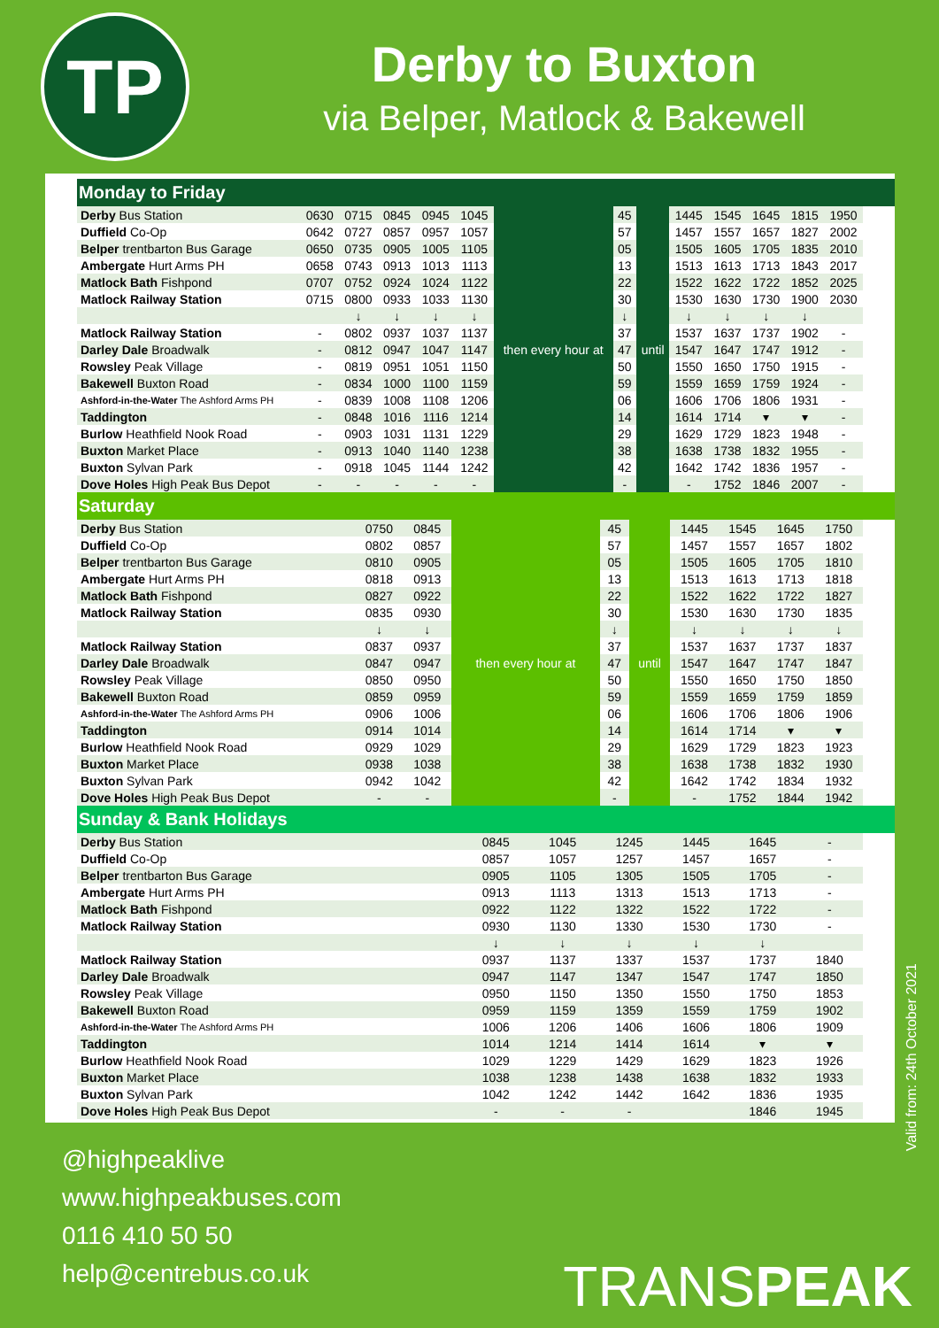TP
Derby to Buxton
via Belper, Matlock & Bakewell
Monday to Friday
| Derby Bus Station | 0630 | 0715 | 0845 | 0945 | 1045 | then every hour at | 45 | until | 1445 | 1545 | 1645 | 1815 | 1950 |
| Duffield Co-Op | 0642 | 0727 | 0857 | 0957 | 1057 | | 57 | | 1457 | 1557 | 1657 | 1827 | 2002 |
| Belper trentbarton Bus Garage | 0650 | 0735 | 0905 | 1005 | 1105 | | 05 | | 1505 | 1605 | 1705 | 1835 | 2010 |
| Ambergate Hurt Arms PH | 0658 | 0743 | 0913 | 1013 | 1113 | | 13 | | 1513 | 1613 | 1713 | 1843 | 2017 |
| Matlock Bath Fishpond | 0707 | 0752 | 0924 | 1024 | 1122 | | 22 | | 1522 | 1622 | 1722 | 1852 | 2025 |
| Matlock Railway Station | 0715 | 0800 | 0933 | 1033 | 1130 | | 30 | | 1530 | 1630 | 1730 | 1900 | 2030 |
| | | ↓ | ↓ | ↓ | ↓ | | ↓ | | ↓ | ↓ | ↓ | ↓ | |
| Matlock Railway Station | - | 0802 | 0937 | 1037 | 1137 | | 37 | | 1537 | 1637 | 1737 | 1902 | - |
| Darley Dale Broadwalk | - | 0812 | 0947 | 1047 | 1147 | | 47 | | 1547 | 1647 | 1747 | 1912 | - |
| Rowsley Peak Village | - | 0819 | 0951 | 1051 | 1150 | | 50 | | 1550 | 1650 | 1750 | 1915 | - |
| Bakewell Buxton Road | - | 0834 | 1000 | 1100 | 1159 | | 59 | | 1559 | 1659 | 1759 | 1924 | - |
| Ashford-in-the-Water The Ashford Arms PH | - | 0839 | 1008 | 1108 | 1206 | | 06 | | 1606 | 1706 | 1806 | 1931 | - |
| Taddington | - | 0848 | 1016 | 1116 | 1214 | | 14 | | 1614 | 1714 | ▾ | ▾ | - |
| Burlow Heathfield Nook Road | - | 0903 | 1031 | 1131 | 1229 | | 29 | | 1629 | 1729 | 1823 | 1948 | - |
| Buxton Market Place | - | 0913 | 1040 | 1140 | 1238 | | 38 | | 1638 | 1738 | 1832 | 1955 | - |
| Buxton Sylvan Park | - | 0918 | 1045 | 1144 | 1242 | | 42 | | 1642 | 1742 | 1836 | 1957 | - |
| Dove Holes High Peak Bus Depot | - | - | - | - | - | | - | | - | 1752 | 1846 | 2007 | - |
Saturday
| Derby Bus Station | 0750 | 0845 | then every hour at | 45 | until | 1445 | 1545 | 1645 | 1750 |
| Duffield Co-Op | 0802 | 0857 | | 57 | | 1457 | 1557 | 1657 | 1802 |
| Belper trentbarton Bus Garage | 0810 | 0905 | | 05 | | 1505 | 1605 | 1705 | 1810 |
| Ambergate Hurt Arms PH | 0818 | 0913 | | 13 | | 1513 | 1613 | 1713 | 1818 |
| Matlock Bath Fishpond | 0827 | 0922 | | 22 | | 1522 | 1622 | 1722 | 1827 |
| Matlock Railway Station | 0835 | 0930 | | 30 | | 1530 | 1630 | 1730 | 1835 |
| | ↓ | ↓ | | ↓ | | ↓ | ↓ | ↓ | ↓ |
| Matlock Railway Station | 0837 | 0937 | | 37 | | 1537 | 1637 | 1737 | 1837 |
| Darley Dale Broadwalk | 0847 | 0947 | | 47 | | 1547 | 1647 | 1747 | 1847 |
| Rowsley Peak Village | 0850 | 0950 | | 50 | | 1550 | 1650 | 1750 | 1850 |
| Bakewell Buxton Road | 0859 | 0959 | | 59 | | 1559 | 1659 | 1759 | 1859 |
| Ashford-in-the-Water The Ashford Arms PH | 0906 | 1006 | | 06 | | 1606 | 1706 | 1806 | 1906 |
| Taddington | 0914 | 1014 | | 14 | | 1614 | 1714 | ▾ | ▾ |
| Burlow Heathfield Nook Road | 0929 | 1029 | | 29 | | 1629 | 1729 | 1823 | 1923 |
| Buxton Market Place | 0938 | 1038 | | 38 | | 1638 | 1738 | 1832 | 1930 |
| Buxton Sylvan Park | 0942 | 1042 | | 42 | | 1642 | 1742 | 1834 | 1932 |
| Dove Holes High Peak Bus Depot | - | - | | - | | - | 1752 | 1844 | 1942 |
Sunday & Bank Holidays
| Derby Bus Station | 0845 | 1045 | 1245 | 1445 | 1645 | - |
| Duffield Co-Op | 0857 | 1057 | 1257 | 1457 | 1657 | - |
| Belper trentbarton Bus Garage | 0905 | 1105 | 1305 | 1505 | 1705 | - |
| Ambergate Hurt Arms PH | 0913 | 1113 | 1313 | 1513 | 1713 | - |
| Matlock Bath Fishpond | 0922 | 1122 | 1322 | 1522 | 1722 | - |
| Matlock Railway Station | 0930 | 1130 | 1330 | 1530 | 1730 | - |
| | ↓ | ↓ | ↓ | ↓ | ↓ | |
| Matlock Railway Station | 0937 | 1137 | 1337 | 1537 | 1737 | 1840 |
| Darley Dale Broadwalk | 0947 | 1147 | 1347 | 1547 | 1747 | 1850 |
| Rowsley Peak Village | 0950 | 1150 | 1350 | 1550 | 1750 | 1853 |
| Bakewell Buxton Road | 0959 | 1159 | 1359 | 1559 | 1759 | 1902 |
| Ashford-in-the-Water The Ashford Arms PH | 1006 | 1206 | 1406 | 1606 | 1806 | 1909 |
| Taddington | 1014 | 1214 | 1414 | 1614 | ▾ | ▾ |
| Burlow Heathfield Nook Road | 1029 | 1229 | 1429 | 1629 | 1823 | 1926 |
| Buxton Market Place | 1038 | 1238 | 1438 | 1638 | 1832 | 1933 |
| Buxton Sylvan Park | 1042 | 1242 | 1442 | 1642 | 1836 | 1935 |
| Dove Holes High Peak Bus Depot | - | - | - | | 1846 | 1945 |
@highpeaklive
www.highpeakbuses.com
0116 410 50 50
help@centrebus.co.uk
TRANSPEAK
Valid from: 24th October 2021